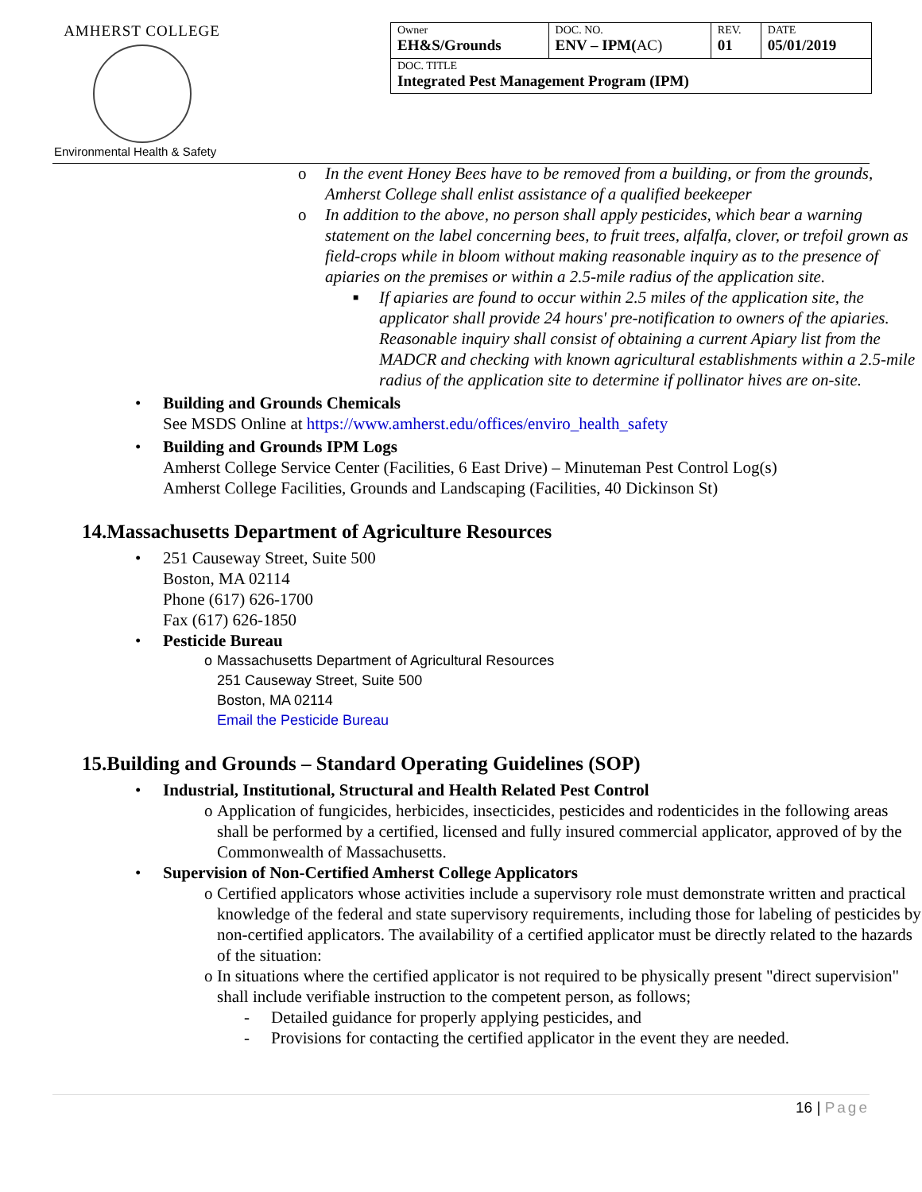AMHERST COLLEGE
| Owner EH&S/Grounds | DOC. NO. ENV – IPM( AC) | REV. 01 | DATE 05/01/2019 |
| DOC. TITLE Integrated Pest Management Program (IPM) | | | |
Environmental Health & Safety
o In the event Honey Bees have to be removed from a building, or from the grounds, Amherst College shall enlist assistance of a qualified beekeeper
o In addition to the above, no person shall apply pesticides, which bear a warning statement on the label concerning bees, to fruit trees, alfalfa, clover, or trefoil grown as field-crops while in bloom without making reasonable inquiry as to the presence of apiaries on the premises or within a 2.5-mile radius of the application site.
■ If apiaries are found to occur within 2.5 miles of the application site, the applicator shall provide 24 hours' pre-notification to owners of the apiaries. Reasonable inquiry shall consist of obtaining a current Apiary list from the MADCR and checking with known agricultural establishments within a 2.5-mile radius of the application site to determine if pollinator hives are on-site.
• Building and Grounds Chemicals
See MSDS Online at https://www.amherst.edu/offices/enviro_health_safety
• Building and Grounds IPM Logs
Amherst College Service Center (Facilities, 6 East Drive) – Minuteman Pest Control Log(s)
Amherst College Facilities, Grounds and Landscaping (Facilities, 40 Dickinson St)
14.Massachusetts Department of Agriculture Resources
• 251 Causeway Street, Suite 500
Boston, MA 02114
Phone (617) 626-1700
Fax (617) 626-1850
• Pesticide Bureau
o Massachusetts Department of Agricultural Resources
251 Causeway Street, Suite 500
Boston, MA 02114
Email the Pesticide Bureau
15.Building and Grounds – Standard Operating Guidelines (SOP)
• Industrial, Institutional, Structural and Health Related Pest Control
o Application of fungicides, herbicides, insecticides, pesticides and rodenticides in the following areas shall be performed by a certified, licensed and fully insured commercial applicator, approved of by the Commonwealth of Massachusetts.
• Supervision of Non-Certified Amherst College Applicators
o Certified applicators whose activities include a supervisory role must demonstrate written and practical knowledge of the federal and state supervisory requirements, including those for labeling of pesticides by non-certified applicators. The availability of a certified applicator must be directly related to the hazards of the situation:
o In situations where the certified applicator is not required to be physically present "direct supervision" shall include verifiable instruction to the competent person, as follows;
- Detailed guidance for properly applying pesticides, and
- Provisions for contacting the certified applicator in the event they are needed.
16 | Page